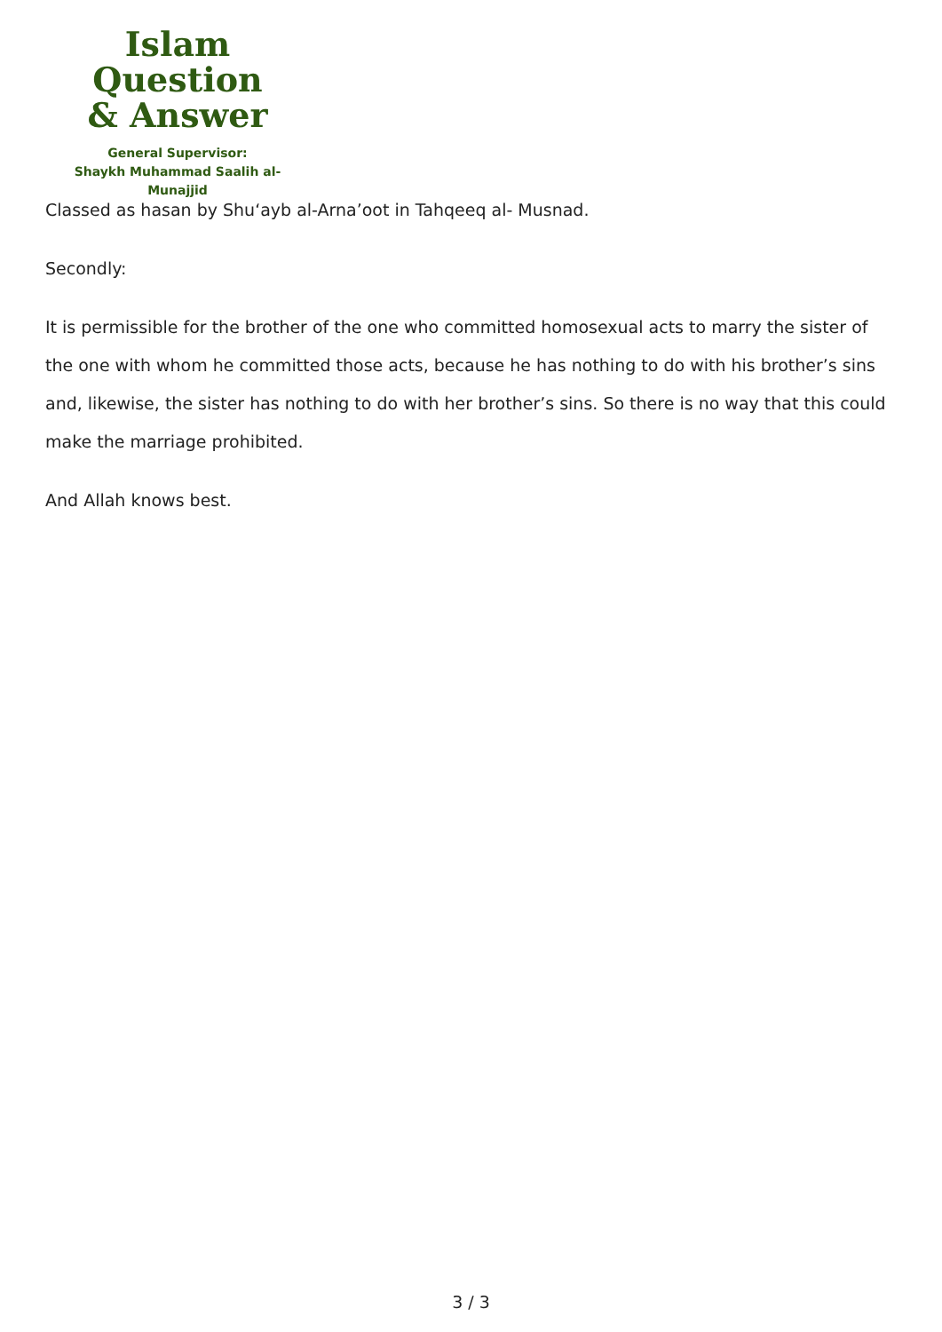Islam Question
& Answer
General Supervisor:
Shaykh Muhammad Saalih al-Munajjid
Classed as hasan by Shu‘ayb al-Arna’oot in Tahqeeq al- Musnad.
Secondly:
It is permissible for the brother of the one who committed homosexual acts to marry the sister of the one with whom he committed those acts, because he has nothing to do with his brother’s sins and, likewise, the sister has nothing to do with her brother’s sins. So there is no way that this could make the marriage prohibited.
And Allah knows best.
3 / 3